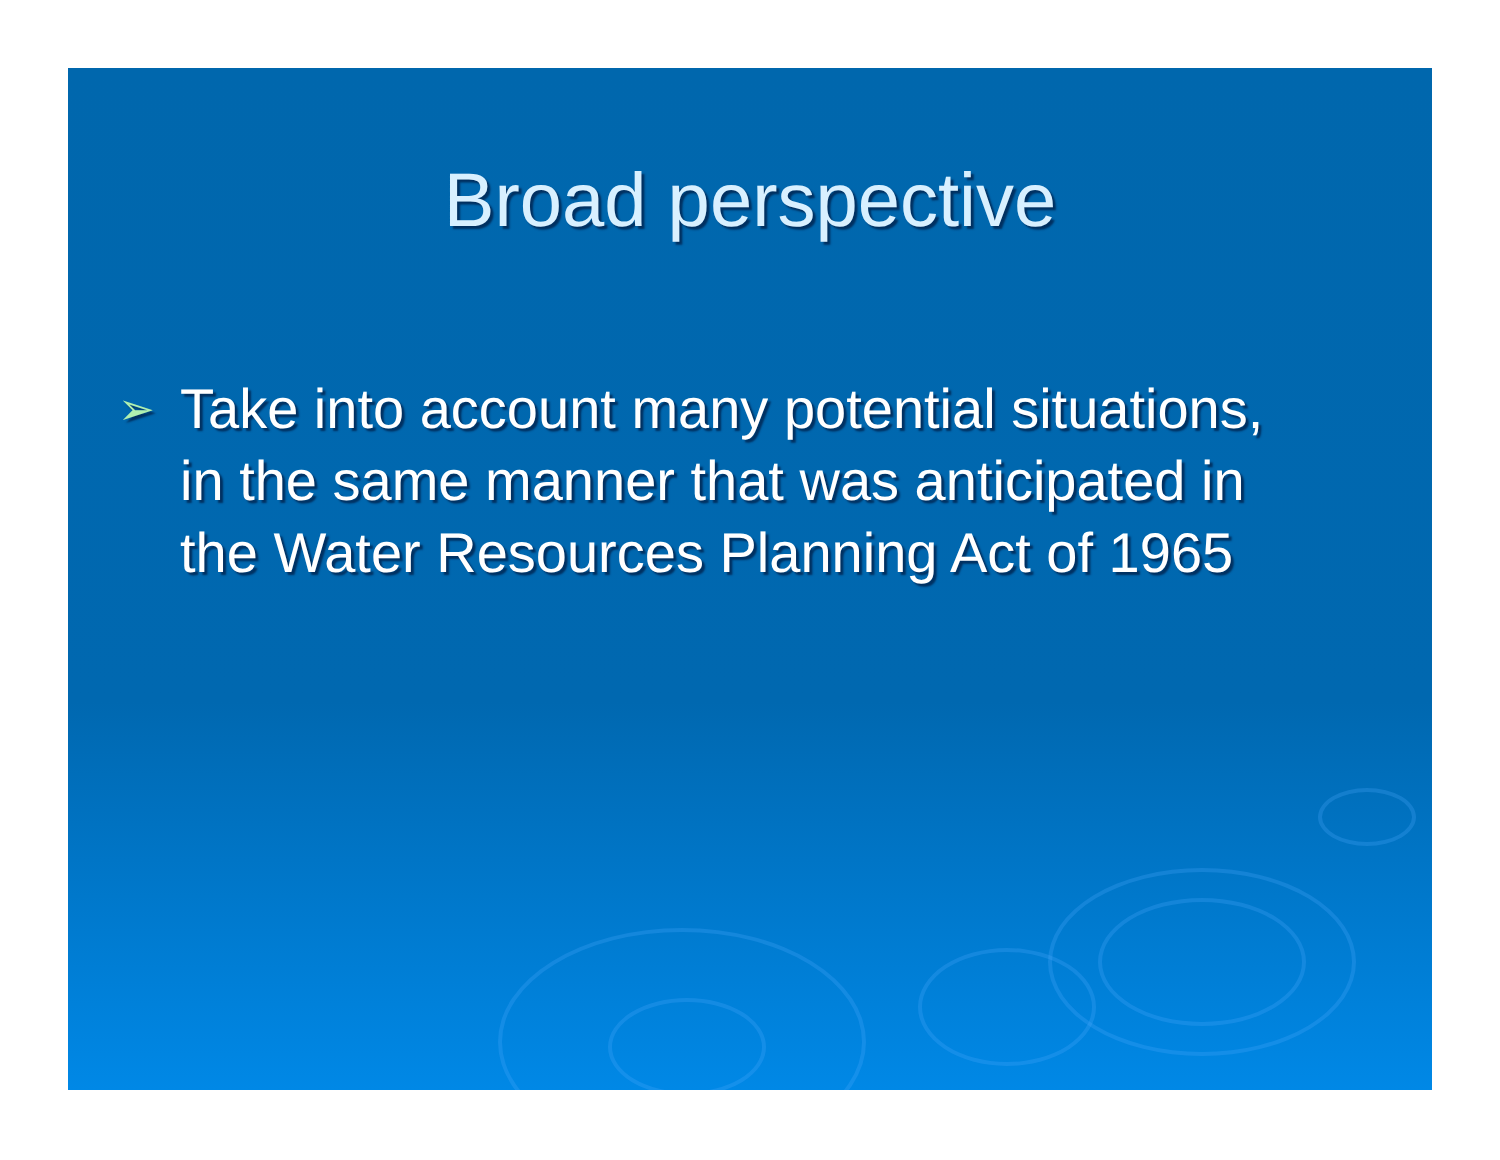Broad perspective
➢ Take into account many potential situations, in the same manner that was anticipated in the Water Resources Planning Act of 1965